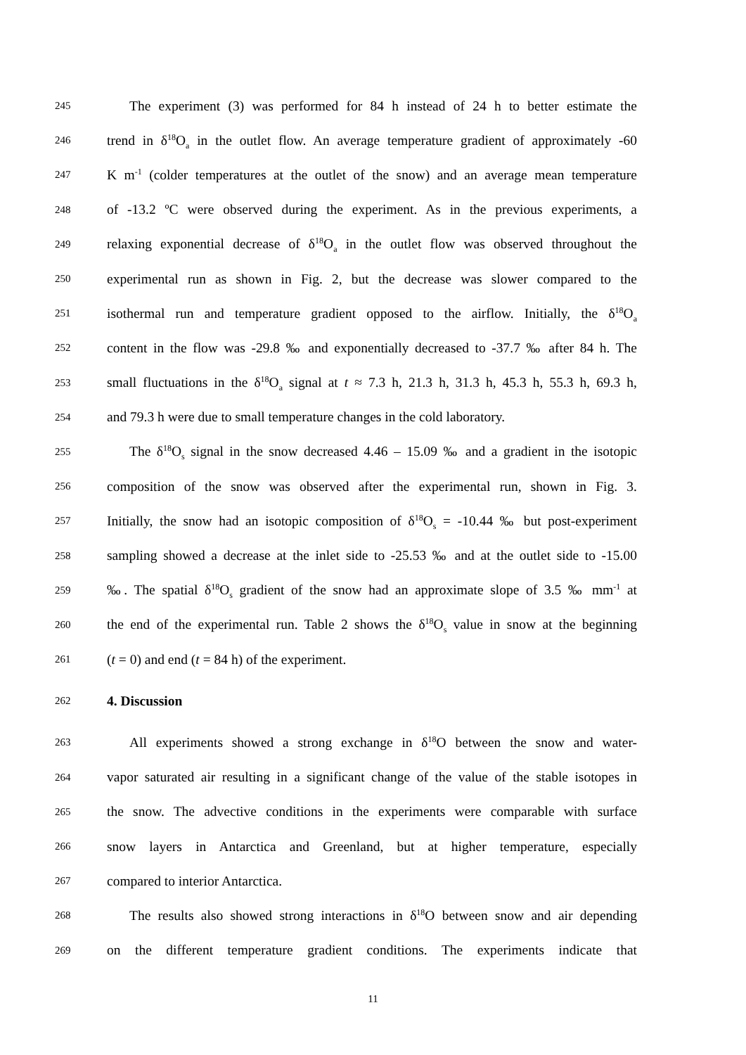245 The experiment (3) was performed for 84 h instead of 24 h to better estimate the
246 trend in δ<sup>18</sup>O<sub>a</sub> in the outlet flow. An average temperature gradient of approximately -60
247 K m<sup>-1</sup> (colder temperatures at the outlet of the snow) and an average mean temperature
248 of -13.2 ºC were observed during the experiment. As in the previous experiments, a
249 relaxing exponential decrease of δ<sup>18</sup>O<sub>a</sub> in the outlet flow was observed throughout the
250 experimental run as shown in Fig. 2, but the decrease was slower compared to the
251 isothermal run and temperature gradient opposed to the airflow. Initially, the δ<sup>18</sup>O<sub>a</sub>
252 content in the flow was -29.8 ‰ and exponentially decreased to -37.7 ‰ after 84 h. The
253 small fluctuations in the δ<sup>18</sup>O<sub>a</sub> signal at t ≈ 7.3 h, 21.3 h, 31.3 h, 45.3 h, 55.3 h, 69.3 h,
254 and 79.3 h were due to small temperature changes in the cold laboratory.
255 The δ<sup>18</sup>O<sub>s</sub> signal in the snow decreased 4.46 – 15.09 ‰ and a gradient in the isotopic
256 composition of the snow was observed after the experimental run, shown in Fig. 3.
257 Initially, the snow had an isotopic composition of δ<sup>18</sup>O<sub>s</sub> = -10.44 ‰ but post-experiment
258 sampling showed a decrease at the inlet side to -25.53 ‰ and at the outlet side to -15.00
259 ‰. The spatial δ<sup>18</sup>O<sub>s</sub> gradient of the snow had an approximate slope of 3.5 ‰ mm<sup>-1</sup> at
260 the end of the experimental run. Table 2 shows the δ<sup>18</sup>O<sub>s</sub> value in snow at the beginning
261 (t = 0) and end (t = 84 h) of the experiment.
262 4. Discussion
263 All experiments showed a strong exchange in δ<sup>18</sup>O between the snow and water-
264 vapor saturated air resulting in a significant change of the value of the stable isotopes in
265 the snow. The advective conditions in the experiments were comparable with surface
266 snow layers in Antarctica and Greenland, but at higher temperature, especially
267 compared to interior Antarctica.
268 The results also showed strong interactions in δ<sup>18</sup>O between snow and air depending
269 on the different temperature gradient conditions. The experiments indicate that
11